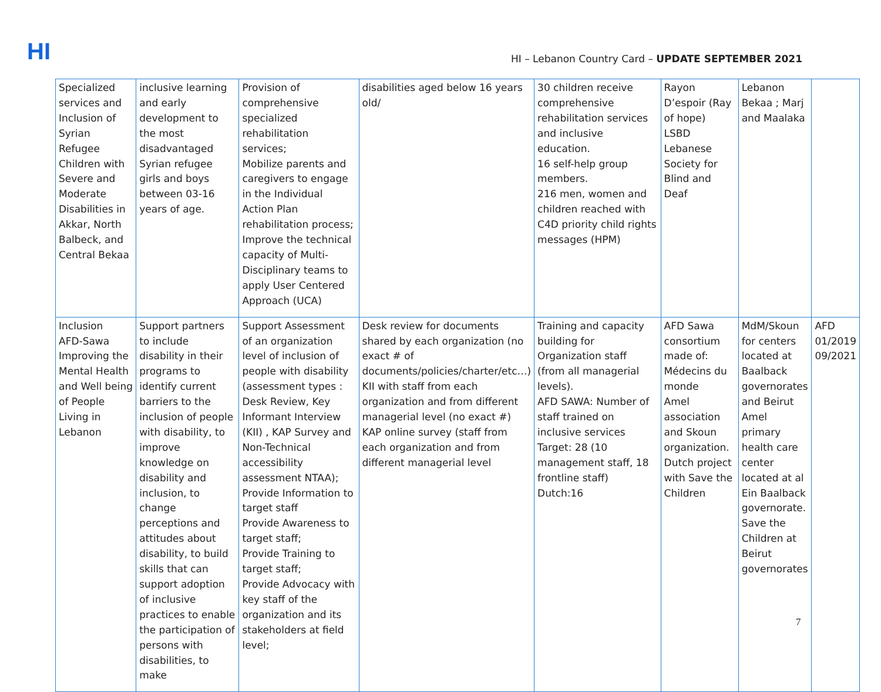HI
HI – Lebanon Country Card – UPDATE SEPTEMBER 2021
| Specialized services and Inclusion of Syrian Refugee Children with Severe and Moderate Disabilities in Akkar, North Balbeck, and Central Bekaa | inclusive learning and early development to the most disadvantaged Syrian refugee girls and boys between 03-16 years of age. | Provision of comprehensive specialized rehabilitation services; Mobilize parents and caregivers to engage in the Individual Action Plan rehabilitation process; Improve the technical capacity of Multi-Disciplinary teams to apply User Centered Approach (UCA) | disabilities aged below 16 years old/ | 30 children receive comprehensive rehabilitation services and inclusive education. 16 self-help group members. 216 men, women and children reached with C4D priority child rights messages (HPM) | Rayon D’espoir (Ray of hope) LSBD Lebanese Society for Blind and Deaf | Lebanon Bekaa ; Marj and Maalaka | |
| Inclusion AFD-Sawa Improving the Mental Health and Well being of People Living in Lebanon | Support partners to include disability in their programs to identify current barriers to the inclusion of people with disability, to improve knowledge on disability and inclusion, to change perceptions and attitudes about disability, to build skills that can support adoption of inclusive practices to enable the participation of persons with disabilities, to make | Support Assessment of an organization level of inclusion of people with disability (assessment types : Desk Review, Key Informant Interview (KII) , KAP Survey and Non-Technical accessibility assessment NTAA); Provide Information to target staff Provide Awareness to target staff; Provide Training to target staff; Provide Advocacy with key staff of the organization and its stakeholders at field level; | Desk review for documents shared by each organization (no exact # of documents/policies/charter/etc…) KII with staff from each organization and from different managerial level (no exact #) KAP online survey (staff from each organization and from different managerial level | Training and capacity building for Organization staff (from all managerial levels). AFD SAWA: Number of staff trained on inclusive services Target: 28 (10 management staff, 18 frontline staff) Dutch:16 | AFD Sawa consortium made of: Médecins du monde Amel association and Skoun organization. Dutch project with Save the Children | MdM/Skoun for centers located at Baalback governorates and Beirut Amel primary health care center located at al Ein Baalback governorate. Save the Children at Beirut governorates | AFD 01/2019 09/2021 |
7